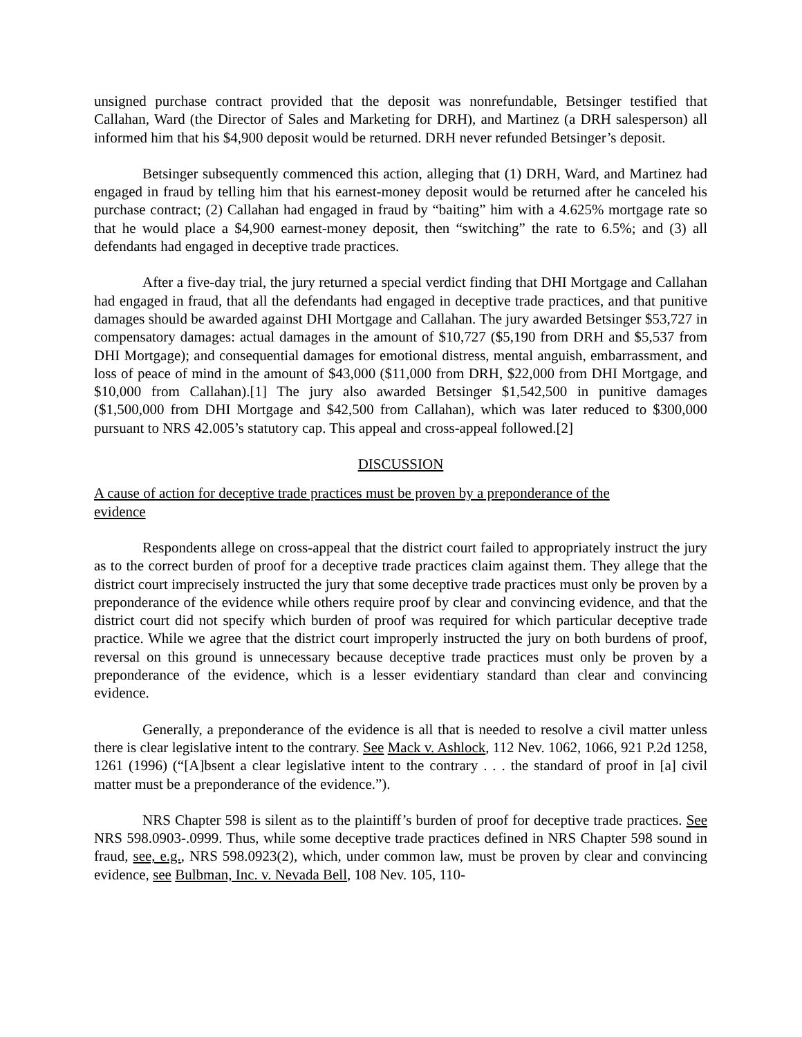unsigned purchase contract provided that the deposit was nonrefundable, Betsinger testified that Callahan, Ward (the Director of Sales and Marketing for DRH), and Martinez (a DRH salesperson) all informed him that his $4,900 deposit would be returned. DRH never refunded Betsinger’s deposit.
Betsinger subsequently commenced this action, alleging that (1) DRH, Ward, and Martinez had engaged in fraud by telling him that his earnest-money deposit would be returned after he canceled his purchase contract; (2) Callahan had engaged in fraud by “baiting” him with a 4.625% mortgage rate so that he would place a $4,900 earnest-money deposit, then “switching” the rate to 6.5%; and (3) all defendants had engaged in deceptive trade practices.
After a five-day trial, the jury returned a special verdict finding that DHI Mortgage and Callahan had engaged in fraud, that all the defendants had engaged in deceptive trade practices, and that punitive damages should be awarded against DHI Mortgage and Callahan. The jury awarded Betsinger $53,727 in compensatory damages: actual damages in the amount of $10,727 ($5,190 from DRH and $5,537 from DHI Mortgage); and consequential damages for emotional distress, mental anguish, embarrassment, and loss of peace of mind in the amount of $43,000 ($11,000 from DRH, $22,000 from DHI Mortgage, and $10,000 from Callahan).[1] The jury also awarded Betsinger $1,542,500 in punitive damages ($1,500,000 from DHI Mortgage and $42,500 from Callahan), which was later reduced to $300,000 pursuant to NRS 42.005’s statutory cap. This appeal and cross-appeal followed.[2]
DISCUSSION
A cause of action for deceptive trade practices must be proven by a preponderance of the evidence
Respondents allege on cross-appeal that the district court failed to appropriately instruct the jury as to the correct burden of proof for a deceptive trade practices claim against them. They allege that the district court imprecisely instructed the jury that some deceptive trade practices must only be proven by a preponderance of the evidence while others require proof by clear and convincing evidence, and that the district court did not specify which burden of proof was required for which particular deceptive trade practice. While we agree that the district court improperly instructed the jury on both burdens of proof, reversal on this ground is unnecessary because deceptive trade practices must only be proven by a preponderance of the evidence, which is a lesser evidentiary standard than clear and convincing evidence.
Generally, a preponderance of the evidence is all that is needed to resolve a civil matter unless there is clear legislative intent to the contrary. See Mack v. Ashlock, 112 Nev. 1062, 1066, 921 P.2d 1258, 1261 (1996) (“[A]bsent a clear legislative intent to the contrary . . . the standard of proof in [a] civil matter must be a preponderance of the evidence.”).
NRS Chapter 598 is silent as to the plaintiff’s burden of proof for deceptive trade practices. See NRS 598.0903-.0999. Thus, while some deceptive trade practices defined in NRS Chapter 598 sound in fraud, see, e.g., NRS 598.0923(2), which, under common law, must be proven by clear and convincing evidence, see Bulbman, Inc. v. Nevada Bell, 108 Nev. 105, 110-